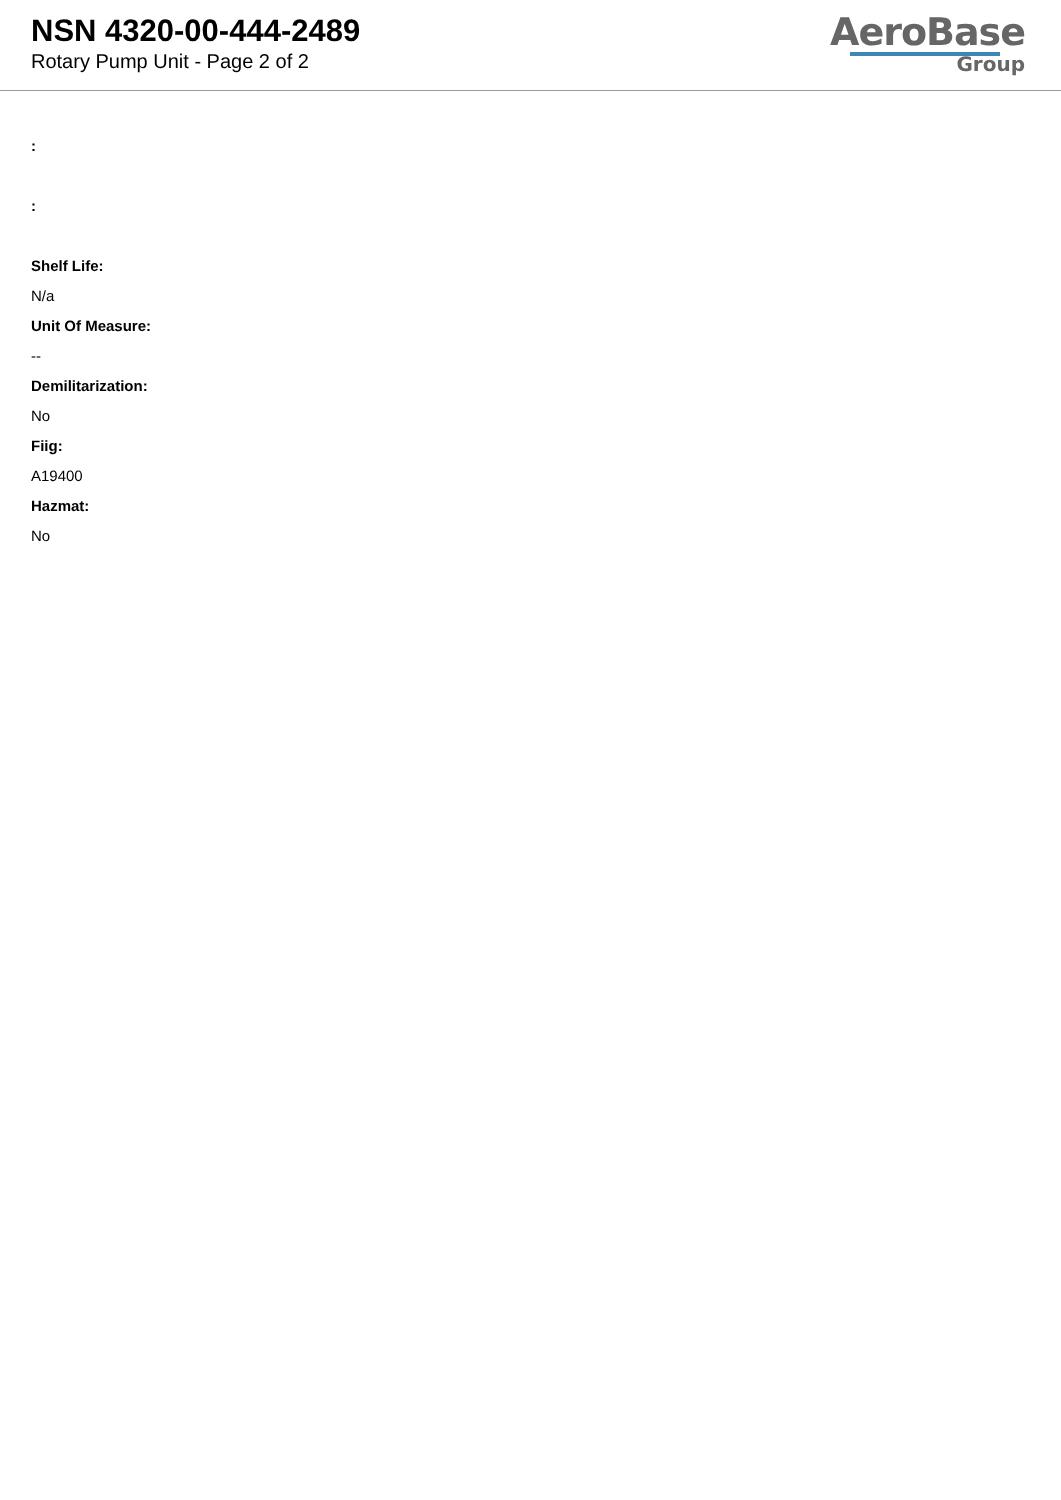NSN 4320-00-444-2489
Rotary Pump Unit - Page 2 of 2
AeroBase
Group
:
:
Shelf Life:
N/a
Unit Of Measure:
--
Demilitarization:
No
Fiig:
A19400
Hazmat:
No